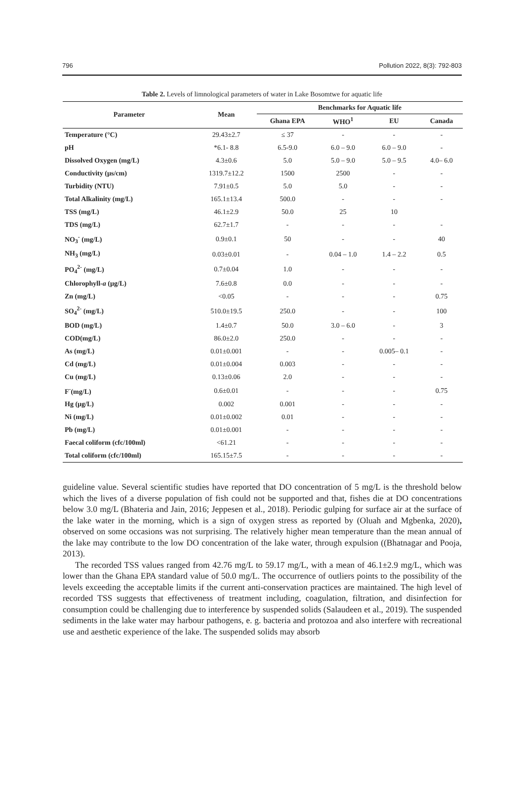796 Pollution 2022, 8(3): 792-803
Table 2. Levels of limnological parameters of water in Lake Bosomtwe for aquatic life
| Parameter | Mean | Benchmarks for Aquatic life | | | |
| --- | --- | --- | --- | --- | --- |
| | | Ghana EPA | WHO<sup>1</sup> | EU | Canada |
| Temperature (°C) | 29.43±2.7 | ≤ 37 | - | - | - |
| pH | *6.1- 8.8 | 6.5-9.0 | 6.0 – 9.0 | 6.0 – 9.0 | - |
| Dissolved Oxygen (mg/L) | 4.3±0.6 | 5.0 | 5.0 – 9.0 | 5.0 – 9.5 | 4.0– 6.0 |
| Conductivity (µs/cm) | 1319.7±12.2 | 1500 | 2500 | - | - |
| Turbidity (NTU) | 7.91±0.5 | 5.0 | 5.0 | - | - |
| Total Alkalinity (mg/L) | 165.1±13.4 | 500.0 | - | - | - |
| TSS (mg/L) | 46.1±2.9 | 50.0 | 25 | 10 | |
| TDS (mg/L) | 62.7±1.7 | - | - | - | - |
| NO<sub>3</sub><sup>-</sup> (mg/L) | 0.9±0.1 | 50 | - | - | 40 |
| NH<sub>3</sub> (mg/L) | 0.03±0.01 | - | 0.04 – 1.0 | 1.4 – 2.2 | 0.5 |
| PO<sub>4</sub><sup>2-</sup> (mg/L) | 0.7±0.04 | 1.0 | - | - | - |
| Chlorophyll- a (µg/L) | 7.6±0.8 | 0.0 | - | - | - |
| Zn (mg/L) | <0.05 | - | - | - | 0.75 |
| SO<sub>4</sub><sup>2-</sup> (mg/L) | 510.0±19.5 | 250.0 | - | - | 100 |
| BOD (mg/L) | 1.4±0.7 | 50.0 | 3.0 – 6.0 | - | 3 |
| COD(mg/L) | 86.0±2.0 | 250.0 | - | - | - |
| As (mg/L) | 0.01±0.001 | - | - | 0.005– 0.1 | - |
| Cd (mg/L) | 0.01±0.004 | 0.003 | - | - | - |
| Cu (mg/L) | 0.13±0.06 | 2.0 | - | - | - |
| F<sup>-</sup>(mg/L) | 0.6±0.01 | - | - | - | 0.75 |
| Hg (µg/L) | 0.002 | 0.001 | - | - | - |
| Ni (mg/L) | 0.01±0.002 | 0.01 | - | - | - |
| Pb (mg/L) | 0.01±0.001 | - | - | - | - |
| Faecal coliform (cfc/100ml) | <61.21 | - | - | - | - |
| Total coliform (cfc/100ml) | 165.15±7.5 | - | - | - | - |
guideline value. Several scientific studies have reported that DO concentration of 5 mg/L is the threshold below which the lives of a diverse population of fish could not be supported and that, fishes die at DO concentrations below 3.0 mg/L (Bhateria and Jain, 2016; Jeppesen et al., 2018). Periodic gulping for surface air at the surface of the lake water in the morning, which is a sign of oxygen stress as reported by (Oluah and Mgbenka, 2020), observed on some occasions was not surprising. The relatively higher mean temperature than the mean annual of the lake may contribute to the low DO concentration of the lake water, through expulsion ((Bhatnagar and Pooja, 2013).
The recorded TSS values ranged from 42.76 mg/L to 59.17 mg/L, with a mean of 46.1±2.9 mg/L, which was lower than the Ghana EPA standard value of 50.0 mg/L. The occurrence of outliers points to the possibility of the levels exceeding the acceptable limits if the current anti-conservation practices are maintained. The high level of recorded TSS suggests that effectiveness of treatment including, coagulation, filtration, and disinfection for consumption could be challenging due to interference by suspended solids (Salaudeen et al., 2019). The suspended sediments in the lake water may harbour pathogens, e. g. bacteria and protozoa and also interfere with recreational use and aesthetic experience of the lake. The suspended solids may absorb